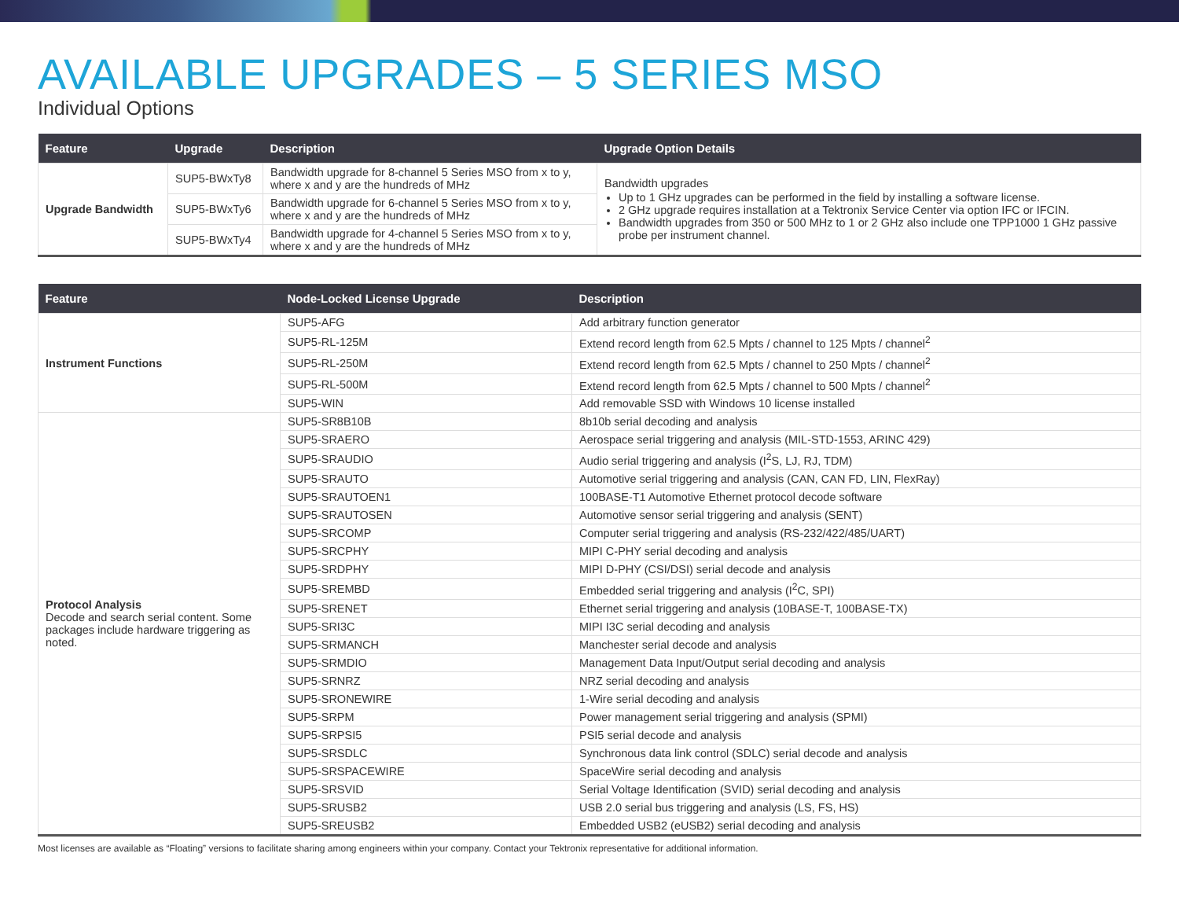AVAILABLE UPGRADES – 5 SERIES MSO
Individual Options
| Feature | Upgrade | Description | Upgrade Option Details |
| --- | --- | --- | --- |
| Upgrade Bandwidth | SUP5-BWxTy8 | Bandwidth upgrade for 8-channel 5 Series MSO from x to y, where x and y are the hundreds of MHz | Bandwidth upgrades Up to 1 GHz upgrades can be performed in the field by installing a software license. 2 GHz upgrade requires installation at a Tektronix Service Center via option IFC or IFCIN. Bandwidth upgrades from 350 or 500 MHz to 1 or 2 GHz also include one TPP1000 1 GHz passive probe per instrument channel. |
| | SUP5-BWxTy6 | Bandwidth upgrade for 6-channel 5 Series MSO from x to y, where x and y are the hundreds of MHz | |
| | SUP5-BWxTy4 | Bandwidth upgrade for 4-channel 5 Series MSO from x to y, where x and y are the hundreds of MHz | |
| Feature | Node-Locked License Upgrade | Description |
| --- | --- | --- |
| Instrument Functions | SUP5-AFG | Add arbitrary function generator |
| | SUP5-RL-125M | Extend record length from 62.5 Mpts / channel to 125 Mpts / channel<sup>2</sup> |
| | SUP5-RL-250M | Extend record length from 62.5 Mpts / channel to 250 Mpts / channel<sup>2</sup> |
| | SUP5-RL-500M | Extend record length from 62.5 Mpts / channel to 500 Mpts / channel<sup>2</sup> |
| | SUP5-WIN | Add removable SSD with Windows 10 license installed |
| Protocol Analysis Decode and search serial content. Some packages include hardware triggering as noted. | SUP5-SR8B10B | 8b10b serial decoding and analysis |
| | SUP5-SRAERO | Aerospace serial triggering and analysis (MIL-STD-1553, ARINC 429) |
| | SUP5-SRAUDIO | Audio serial triggering and analysis (I<sup>2</sup>S, LJ, RJ, TDM) |
| | SUP5-SRAUTO | Automotive serial triggering and analysis (CAN, CAN FD, LIN, FlexRay) |
| | SUP5-SRAUTOEN1 | 100BASE-T1 Automotive Ethernet protocol decode software |
| | SUP5-SRAUTOSEN | Automotive sensor serial triggering and analysis (SENT) |
| | SUP5-SRCOMP | Computer serial triggering and analysis (RS-232/422/485/UART) |
| | SUP5-SRCPHY | MIPI C-PHY serial decoding and analysis |
| | SUP5-SRDPHY | MIPI D-PHY (CSI/DSI) serial decode and analysis |
| | SUP5-SREMBD | Embedded serial triggering and analysis (I<sup>2</sup>C, SPI) |
| | SUP5-SRENET | Ethernet serial triggering and analysis (10BASE-T, 100BASE-TX) |
| | SUP5-SRI3C | MIPI I3C serial decoding and analysis |
| | SUP5-SRMANCH | Manchester serial decode and analysis |
| | SUP5-SRMDIO | Management Data Input/Output serial decoding and analysis |
| | SUP5-SRNRZ | NRZ serial decoding and analysis |
| | SUP5-SRONEWIRE | 1-Wire serial decoding and analysis |
| | SUP5-SRPM | Power management serial triggering and analysis (SPMI) |
| | SUP5-SRPSI5 | PSI5 serial decode and analysis |
| | SUP5-SRSDLC | Synchronous data link control (SDLC) serial decode and analysis |
| | SUP5-SRSPACEWIRE | SpaceWire serial decoding and analysis |
| | SUP5-SRSVID | Serial Voltage Identification (SVID) serial decoding and analysis |
| | SUP5-SRUSB2 | USB 2.0 serial bus triggering and analysis (LS, FS, HS) |
| | SUP5-SREUSB2 | Embedded USB2 (eUSB2) serial decoding and analysis |
Most licenses are available as “Floating” versions to facilitate sharing among engineers within your company. Contact your Tektronix representative for additional information.